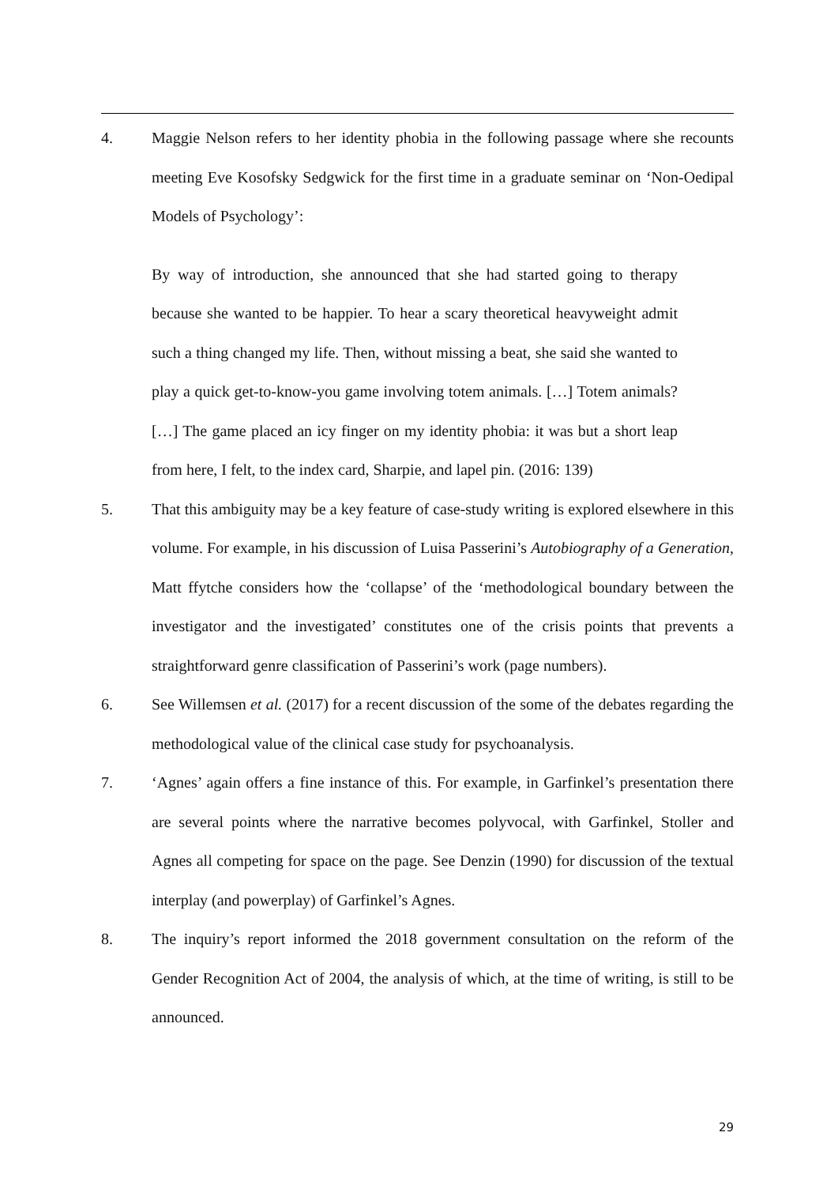4. Maggie Nelson refers to her identity phobia in the following passage where she recounts meeting Eve Kosofsky Sedgwick for the first time in a graduate seminar on ‘Non-Oedipal Models of Psychology’:
By way of introduction, she announced that she had started going to therapy because she wanted to be happier. To hear a scary theoretical heavyweight admit such a thing changed my life. Then, without missing a beat, she said she wanted to play a quick get-to-know-you game involving totem animals. […] Totem animals? […] The game placed an icy finger on my identity phobia: it was but a short leap from here, I felt, to the index card, Sharpie, and lapel pin. (2016: 139)
5. That this ambiguity may be a key feature of case-study writing is explored elsewhere in this volume. For example, in his discussion of Luisa Passerini’s Autobiography of a Generation, Matt ffytche considers how the ‘collapse’ of the ‘methodological boundary between the investigator and the investigated’ constitutes one of the crisis points that prevents a straightforward genre classification of Passerini’s work (page numbers).
6. See Willemsen et al. (2017) for a recent discussion of the some of the debates regarding the methodological value of the clinical case study for psychoanalysis.
7. ‘Agnes’ again offers a fine instance of this. For example, in Garfinkel’s presentation there are several points where the narrative becomes polyvocal, with Garfinkel, Stoller and Agnes all competing for space on the page. See Denzin (1990) for discussion of the textual interplay (and powerplay) of Garfinkel’s Agnes.
8. The inquiry’s report informed the 2018 government consultation on the reform of the Gender Recognition Act of 2004, the analysis of which, at the time of writing, is still to be announced.
29